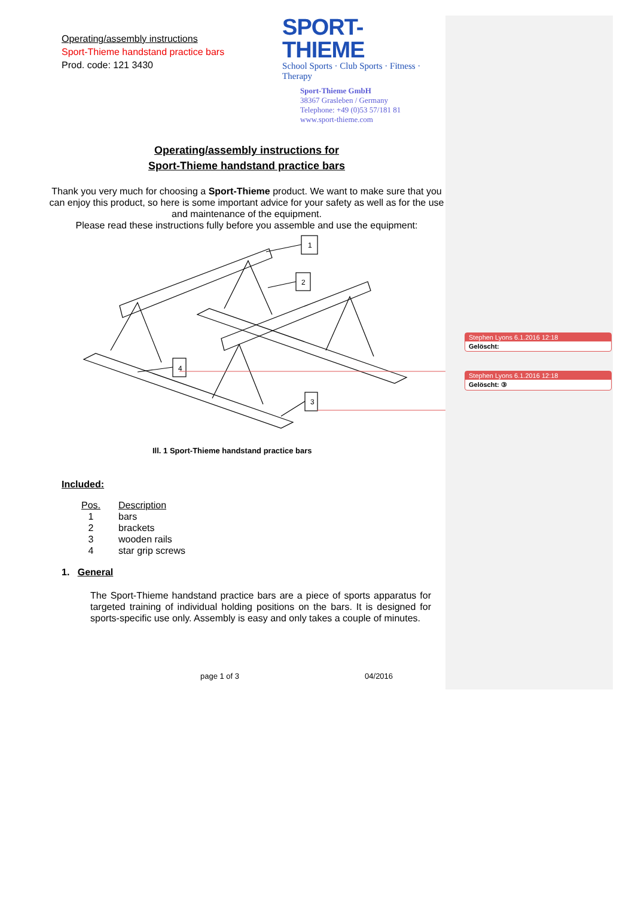Operating/assembly instructions
Sport-Thieme handstand practice bars
Prod. code: 121 3430
SPORT-THIEME
School Sports · Club Sports · Fitness · Therapy
Sport-Thieme GmbH
38367 Grasleben / Germany
Telephone: +49 (0)53 57/181 81
www.sport-thieme.com
Operating/assembly instructions for
Sport-Thieme handstand practice bars
Thank you very much for choosing a Sport-Thieme product. We want to make sure that you can enjoy this product, so here is some important advice for your safety as well as for the use and maintenance of the equipment.
Please read these instructions fully before you assemble and use the equipment:
1
2
4
3
Ill. 1 Sport-Thieme handstand practice bars
Included:
| Pos. | Description |
| --- | --- |
| 1 | bars |
| 2 | brackets |
| 3 | wooden rails |
| 4 | star grip screws |
1. General
The Sport-Thieme handstand practice bars are a piece of sports apparatus for targeted training of individual holding positions on the bars. It is designed for sports-specific use only. Assembly is easy and only takes a couple of minutes.
page 1 of 3 04/2016
Stephen Lyons 6.1.2016 12:18
Gelöscht:
Stephen Lyons 6.1.2016 12:18
Gelöscht: ③